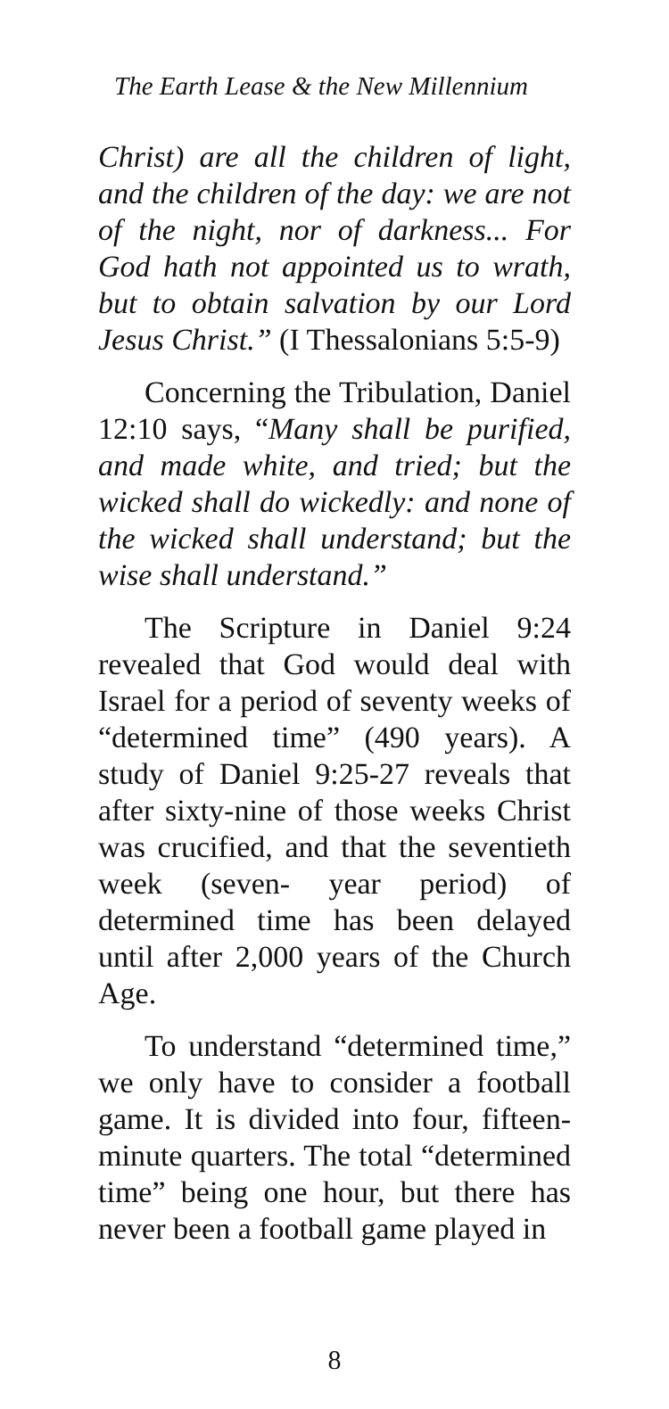The Earth Lease & the New Millennium
Christ) are all the children of light, and the children of the day: we are not of the night, nor of darkness... For God hath not appointed us to wrath, but to obtain salvation by our Lord Jesus Christ.” (I Thessalonians 5:5-9)
Concerning the Tribulation, Daniel 12:10 says, “Many shall be purified, and made white, and tried; but the wicked shall do wickedly: and none of the wicked shall understand; but the wise shall understand.”
The Scripture in Daniel 9:24 revealed that God would deal with Israel for a period of seventy weeks of “determined time” (490 years). A study of Daniel 9:25-27 reveals that after sixty-nine of those weeks Christ was crucified, and that the seventieth week (seven- year period) of determined time has been delayed until after 2,000 years of the Church Age.
To understand “determined time,” we only have to consider a football game. It is divided into four, fifteen-minute quarters. The total “determined time” being one hour, but there has never been a football game played in
8